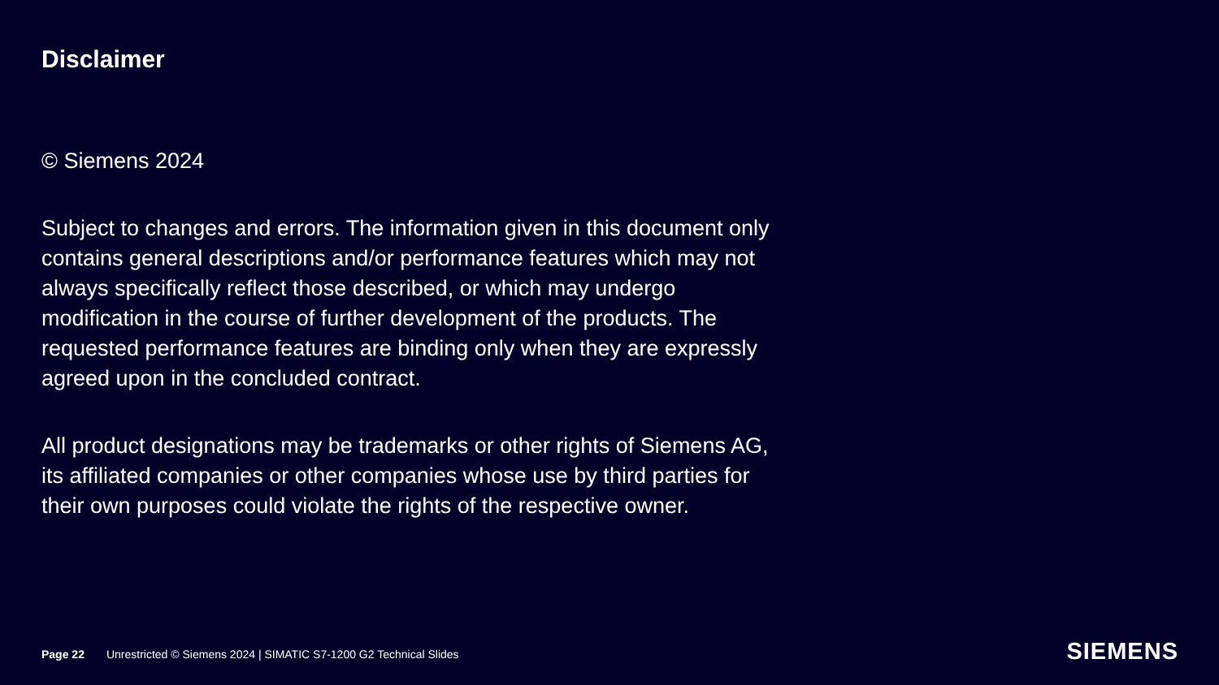Disclaimer
© Siemens 2024
Subject to changes and errors. The information given in this document only contains general descriptions and/or performance features which may not always specifically reflect those described, or which may undergo modification in the course of further development of the products. The requested performance features are binding only when they are expressly agreed upon in the concluded contract.
All product designations may be trademarks or other rights of Siemens AG, its affiliated companies or other companies whose use by third parties for their own purposes could violate the rights of the respective owner.
Page 22 Unrestricted © Siemens 2024 | SIMATIC S7-1200 G2 Technical Slides
SIEMENS